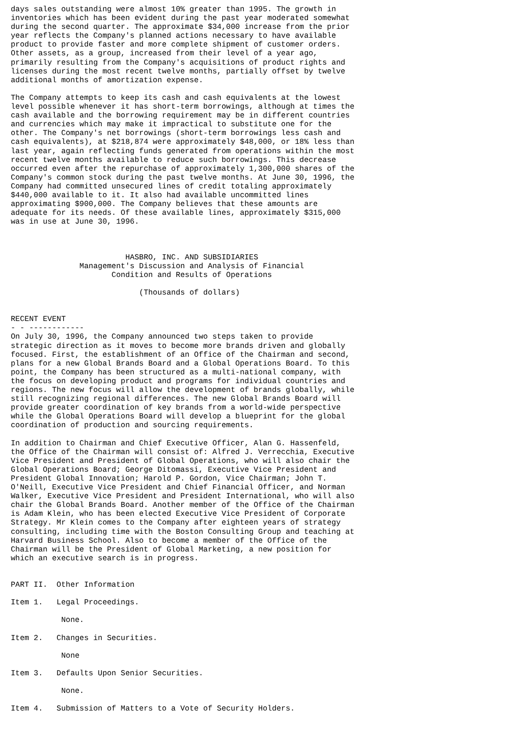days sales outstanding were almost 10% greater than 1995. The growth in
inventories which has been evident during the past year moderated somewhat
during the second quarter. The approximate $34,000 increase from the prior
year reflects the Company's planned actions necessary to have available
product to provide faster and more complete shipment of customer orders.
Other assets, as a group, increased from their level of a year ago,
primarily resulting from the Company's acquisitions of product rights and
licenses during the most recent twelve months, partially offset by twelve
additional months of amortization expense.

The Company attempts to keep its cash and cash equivalents at the lowest
level possible whenever it has short-term borrowings, although at times the
cash available and the borrowing requirement may be in different countries
and currencies which may make it impractical to substitute one for the
other. The Company's net borrowings (short-term borrowings less cash and
cash equivalents), at $218,874 were approximately $48,000, or 18% less than
last year, again reflecting funds generated from operations within the most
recent twelve months available to reduce such borrowings. This decrease
occurred even after the repurchase of approximately 1,300,000 shares of the
Company's common stock during the past twelve months. At June 30, 1996, the
Company had committed unsecured lines of credit totaling approximately
$440,000 available to it. It also had available uncommitted lines
approximating $900,000. The Company believes that these amounts are
adequate for its needs. Of these available lines, approximately $315,000
was in use at June 30, 1996.



                         HASBRO, INC. AND SUBSIDIARIES
               Management's Discussion and Analysis of Financial
                      Condition and Results of Operations

                            (Thousands of dollars)


RECENT EVENT
- - ------------
On July 30, 1996, the Company announced two steps taken to provide
strategic direction as it moves to become more brands driven and globally
focused. First, the establishment of an Office of the Chairman and second,
plans for a new Global Brands Board and a Global Operations Board. To this
point, the Company has been structured as a multi-national company, with
the focus on developing product and programs for individual countries and
regions. The new focus will allow the development of brands globally, while
still recognizing regional differences. The new Global Brands Board will
provide greater coordination of key brands from a world-wide perspective
while the Global Operations Board will develop a blueprint for the global
coordination of production and sourcing requirements.

In addition to Chairman and Chief Executive Officer, Alan G. Hassenfeld,
the Office of the Chairman will consist of: Alfred J. Verrecchia, Executive
Vice President and President of Global Operations, who will also chair the
Global Operations Board; George Ditomassi, Executive Vice President and
President Global Innovation; Harold P. Gordon, Vice Chairman; John T.
O'Neill, Executive Vice President and Chief Financial Officer, and Norman
Walker, Executive Vice President and President International, who will also
chair the Global Brands Board. Another member of the Office of the Chairman
is Adam Klein, who has been elected Executive Vice President of Corporate
Strategy. Mr Klein comes to the Company after eighteen years of strategy
consulting, including time with the Boston Consulting Group and teaching at
Harvard Business School. Also to become a member of the Office of the
Chairman will be the President of Global Marketing, a new position for
which an executive search is in progress.


PART II.  Other Information

Item 1.   Legal Proceedings.

           None.

Item 2.   Changes in Securities.

           None

Item 3.   Defaults Upon Senior Securities.

           None.

Item 4.   Submission of Matters to a Vote of Security Holders.